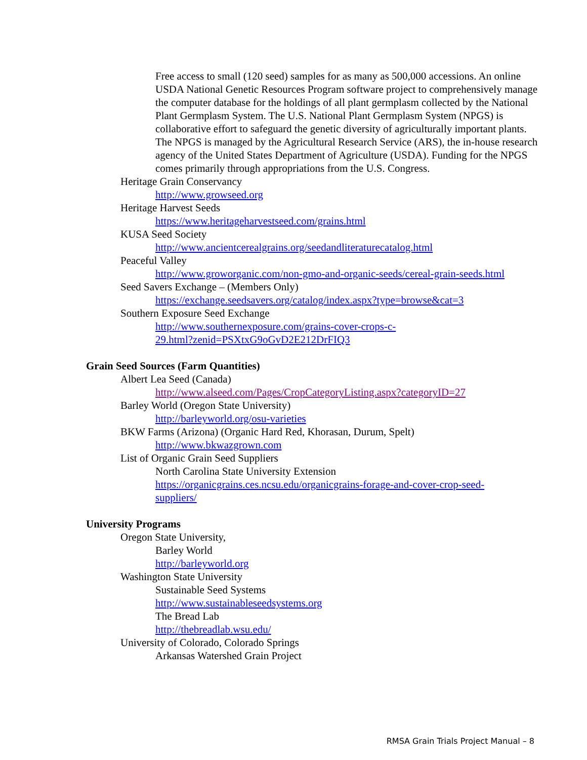Free access to small (120 seed) samples for as many as 500,000 accessions. An online USDA National Genetic Resources Program software project to comprehensively manage the computer database for the holdings of all plant germplasm collected by the National Plant Germplasm System. The U.S. National Plant Germplasm System (NPGS) is collaborative effort to safeguard the genetic diversity of agriculturally important plants. The NPGS is managed by the Agricultural Research Service (ARS), the in-house research agency of the United States Department of Agriculture (USDA). Funding for the NPGS comes primarily through appropriations from the U.S. Congress.
Heritage Grain Conservancy
http://www.growseed.org
Heritage Harvest Seeds
https://www.heritageharvestseed.com/grains.html
KUSA Seed Society
http://www.ancientcerealgrains.org/seedandliteraturecatalog.html
Peaceful Valley
http://www.groworganic.com/non-gmo-and-organic-seeds/cereal-grain-seeds.html
Seed Savers Exchange – (Members Only)
https://exchange.seedsavers.org/catalog/index.aspx?type=browse&cat=3
Southern Exposure Seed Exchange
http://www.southernexposure.com/grains-cover-crops-c-
29.html?zenid=PSXtxG9oGvD2E212DrFIQ3
Grain Seed Sources (Farm Quantities)
Albert Lea Seed (Canada)
http://www.alseed.com/Pages/CropCategoryListing.aspx?categoryID=27
Barley World (Oregon State University)
http://barleyworld.org/osu-varieties
BKW Farms (Arizona) (Organic Hard Red, Khorasan, Durum, Spelt)
http://www.bkwazgrown.com
List of Organic Grain Seed Suppliers
North Carolina State University Extension
https://organicgrains.ces.ncsu.edu/organicgrains-forage-and-cover-crop-seed-
suppliers/
University Programs
Oregon State University,
Barley World
http://barleyworld.org
Washington State University
Sustainable Seed Systems
http://www.sustainableseedsystems.org
The Bread Lab
http://thebreadlab.wsu.edu/
University of Colorado, Colorado Springs
Arkansas Watershed Grain Project
RMSA Grain Trials Project Manual – 8